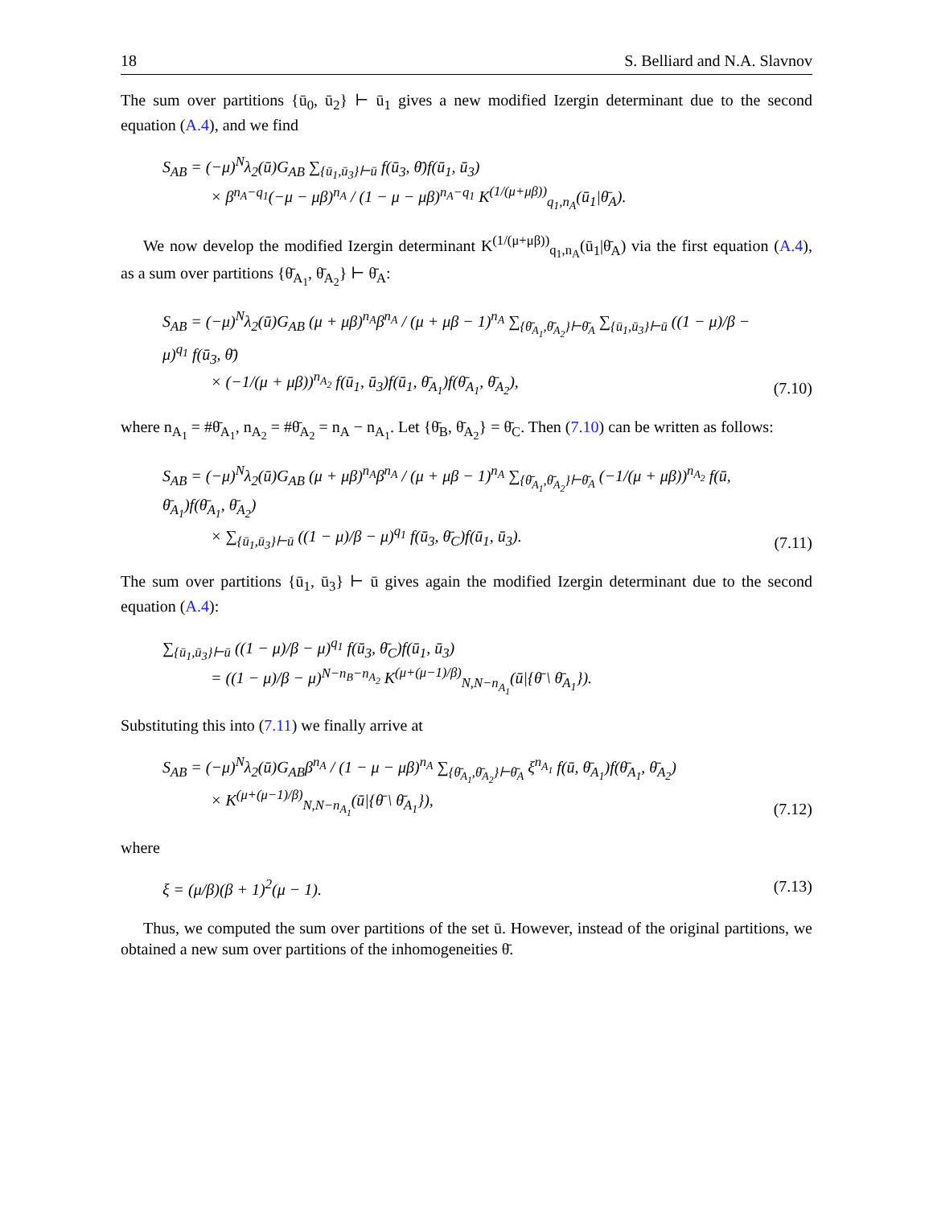18 S. Belliard and N.A. Slavnov
The sum over partitions {ū<sub>0</sub>, ū<sub>2</sub>} ⊢ ū<sub>1</sub> gives a new modified Izergin determinant due to the second equation (A.4), and we find
S<sub>AB</sub> = (−μ)<sup>N</sup>λ<sub>2</sub>(ū)G<sub>AB</sub> ∑<sub>{ū<sub>1</sub>,ū<sub>3</sub>}⊢ū</sub> f(ū<sub>3</sub>, θ̄)f(ū<sub>1</sub>, ū<sub>3</sub>)
× β<sup>n<sub>A</sub>−q<sub>1</sub></sup>(−μ − μβ)<sup>n<sub>A</sub></sup> / (1 − μ − μβ)<sup>n<sub>A</sub>−q<sub>1</sub></sup> K<sup>(1/(μ+μβ))</sup><sub>q<sub>1</sub>,n<sub>A</sub></sub>(ū<sub>1</sub>|θ̄<sub>A</sub>).
We now develop the modified Izergin determinant K<sup>(1/(μ+μβ))</sup><sub>q<sub>1</sub>,n<sub>A</sub></sub>(ū<sub>1</sub>|θ̄<sub>A</sub>) via the first equation (A.4), as a sum over partitions {θ̄<sub>A<sub>1</sub></sub>, θ̄<sub>A<sub>2</sub></sub>} ⊢ θ̄<sub>A</sub>:
S<sub>AB</sub> = (−μ)<sup>N</sup>λ<sub>2</sub>(ū)G<sub>AB</sub> (μ + μβ)<sup>n<sub>A</sub></sup>β<sup>n<sub>A</sub></sup> / (μ + μβ − 1)<sup>n<sub>A</sub></sup> ∑<sub>{θ̄<sub>A<sub>1</sub></sub>,θ̄<sub>A<sub>2</sub></sub>}⊢θ̄<sub>A</sub></sub> ∑<sub>{ū<sub>1</sub>,ū<sub>3</sub>}⊢ū</sub> ((1 − μ)/β − μ)<sup>q<sub>1</sub></sup> f(ū<sub>3</sub>, θ̄)
× (−1/(μ + μβ))<sup>n<sub>A<sub>2</sub></sub></sup> f(ū<sub>1</sub>, ū<sub>3</sub>)f(ū<sub>1</sub>, θ̄<sub>A<sub>1</sub></sub>)f(θ̄<sub>A<sub>1</sub></sub>, θ̄<sub>A<sub>2</sub></sub>),
(7.10)
where n<sub>A<sub>1</sub></sub> = #θ̄<sub>A<sub>1</sub></sub>, n<sub>A<sub>2</sub></sub> = #θ̄<sub>A<sub>2</sub></sub> = n<sub>A</sub> − n<sub>A<sub>1</sub></sub>. Let {θ̄<sub>B</sub>, θ̄<sub>A<sub>2</sub></sub>} = θ̄<sub>C</sub>. Then (7.10) can be written as follows:
S<sub>AB</sub> = (−μ)<sup>N</sup>λ<sub>2</sub>(ū)G<sub>AB</sub> (μ + μβ)<sup>n<sub>A</sub></sup>β<sup>n<sub>A</sub></sup> / (μ + μβ − 1)<sup>n<sub>A</sub></sup> ∑<sub>{θ̄<sub>A<sub>1</sub></sub>,θ̄<sub>A<sub>2</sub></sub>}⊢θ̄<sub>A</sub></sub> (−1/(μ + μβ))<sup>n<sub>A<sub>2</sub></sub></sup> f(ū, θ̄<sub>A<sub>1</sub></sub>)f(θ̄<sub>A<sub>1</sub></sub>, θ̄<sub>A<sub>2</sub></sub>)
× ∑<sub>{ū<sub>1</sub>,ū<sub>3</sub>}⊢ū</sub> ((1 − μ)/β − μ)<sup>q<sub>1</sub></sup> f(ū<sub>3</sub>, θ̄<sub>C</sub>)f(ū<sub>1</sub>, ū<sub>3</sub>).
(7.11)
The sum over partitions {ū<sub>1</sub>, ū<sub>3</sub>} ⊢ ū gives again the modified Izergin determinant due to the second equation (A.4):
∑<sub>{ū<sub>1</sub>,ū<sub>3</sub>}⊢ū</sub> ((1 − μ)/β − μ)<sup>q<sub>1</sub></sup> f(ū<sub>3</sub>, θ̄<sub>C</sub>)f(ū<sub>1</sub>, ū<sub>3</sub>)
= ((1 − μ)/β − μ)<sup>N−n<sub>B</sub>−n<sub>A<sub>2</sub></sub></sup> K<sup>(μ+(μ−1)/β)</sup><sub>N,N−n<sub>A<sub>1</sub></sub></sub>(ū|{θ̄ \ θ̄<sub>A<sub>1</sub></sub>}).
Substituting this into (7.11) we finally arrive at
S<sub>AB</sub> = (−μ)<sup>N</sup>λ<sub>2</sub>(ū)G<sub>AB</sub>β<sup>n<sub>A</sub></sup> / (1 − μ − μβ)<sup>n<sub>A</sub></sup> ∑<sub>{θ̄<sub>A<sub>1</sub></sub>,θ̄<sub>A<sub>2</sub></sub>}⊢θ̄<sub>A</sub></sub> ξ<sup>n<sub>A<sub>1</sub></sub></sup> f(ū, θ̄<sub>A<sub>1</sub></sub>)f(θ̄<sub>A<sub>1</sub></sub>, θ̄<sub>A<sub>2</sub></sub>)
× K<sup>(μ+(μ−1)/β)</sup><sub>N,N−n<sub>A<sub>1</sub></sub></sub>(ū|{θ̄ \ θ̄<sub>A<sub>1</sub></sub>}),
(7.12)
where
ξ = (μ/β)(β + 1)<sup>2</sup>(μ − 1). (7.13)
Thus, we computed the sum over partitions of the set ū. However, instead of the original partitions, we obtained a new sum over partitions of the inhomogeneities θ̄.